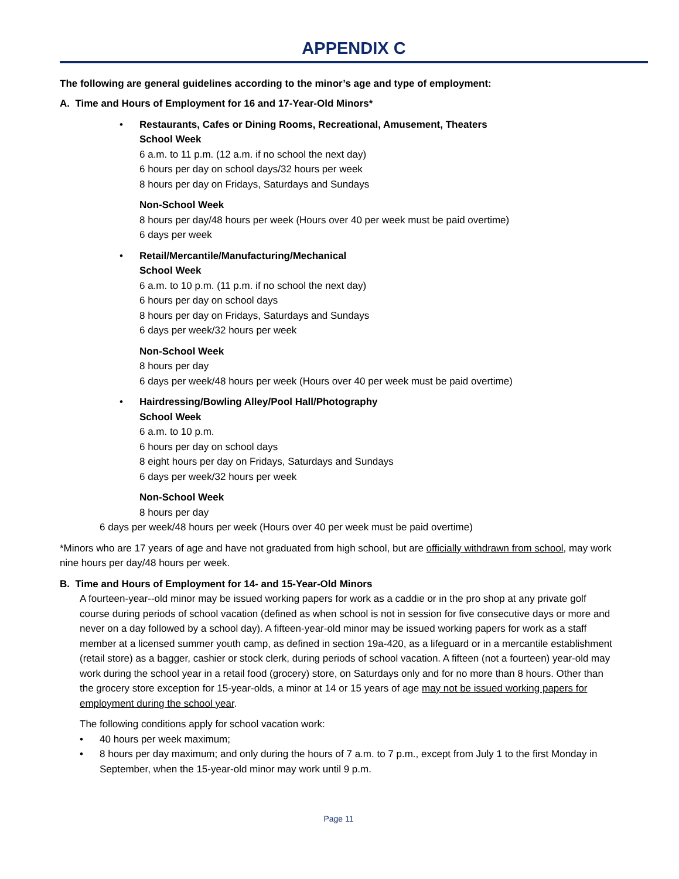APPENDIX C
The following are general guidelines according to the minor’s age and type of employment:
A. Time and Hours of Employment for 16 and 17-Year-Old Minors*
•
Restaurants, Cafes or Dining Rooms, Recreational, Amusement, Theaters
School Week
6 a.m. to 11 p.m. (12 a.m. if no school the next day)
6 hours per day on school days/32 hours per week
8 hours per day on Fridays, Saturdays and Sundays
Non-School Week
8 hours per day/48 hours per week (Hours over 40 per week must be paid overtime)
6 days per week
•
Retail/Mercantile/Manufacturing/Mechanical
School Week
6 a.m. to 10 p.m. (11 p.m. if no school the next day)
6 hours per day on school days
8 hours per day on Fridays, Saturdays and Sundays
6 days per week/32 hours per week
Non-School Week
8 hours per day
6 days per week/48 hours per week (Hours over 40 per week must be paid overtime)
•
Hairdressing/Bowling Alley/Pool Hall/Photography
School Week
6 a.m. to 10 p.m.
6 hours per day on school days
8 eight hours per day on Fridays, Saturdays and Sundays
6 days per week/32 hours per week
Non-School Week
8 hours per day
6 days per week/48 hours per week (Hours over 40 per week must be paid overtime)
*Minors who are 17 years of age and have not graduated from high school, but are officially withdrawn from school, may work nine hours per day/48 hours per week.
B. Time and Hours of Employment for 14- and 15-Year-Old Minors
A fourteen-year--old minor may be issued working papers for work as a caddie or in the pro shop at any private golf course during periods of school vacation (defined as when school is not in session for five consecutive days or more and never on a day followed by a school day). A fifteen-year-old minor may be issued working papers for work as a staff member at a licensed summer youth camp, as defined in section 19a-420, as a lifeguard or in a mercantile establishment (retail store) as a bagger, cashier or stock clerk, during periods of school vacation. A fifteen (not a fourteen) year-old may work during the school year in a retail food (grocery) store, on Saturdays only and for no more than 8 hours. Other than the grocery store exception for 15-year-olds, a minor at 14 or 15 years of age may not be issued working papers for employment during the school year.
The following conditions apply for school vacation work:
• 40 hours per week maximum;
• 8 hours per day maximum; and only during the hours of 7 a.m. to 7 p.m., except from July 1 to the first Monday in September, when the 15-year-old minor may work until 9 p.m.
Page 11